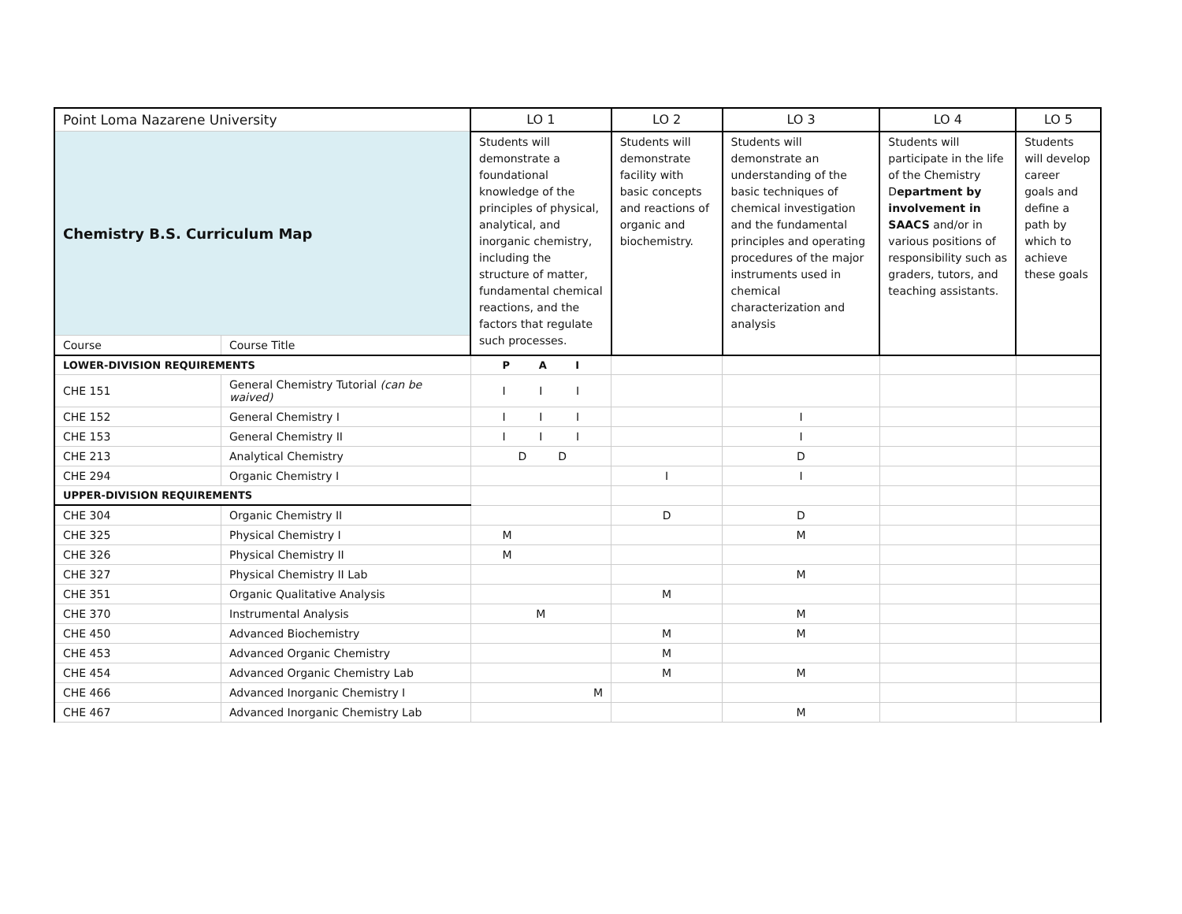| Point Loma Nazarene University | | LO 1 | LO 2 | LO 3 | LO 4 | LO 5 |
| Chemistry B.S. Curriculum Map | | Students will demonstrate a foundational knowledge of the principles of physical, analytical, and inorganic chemistry, including the structure of matter, fundamental chemical reactions, and the factors that regulate such processes. | Students will demonstrate facility with basic concepts and reactions of organic and biochemistry. | Students will demonstrate an understanding of the basic techniques of chemical investigation and the fundamental principles and operating procedures of the major instruments used in chemical characterization and analysis | Students will participate in the life of the Chemistry D epartment by involvement in SAACS and/or in various positions of responsibility such as graders, tutors, and teaching assistants. | Students will develop career goals and define a path by which to achieve these goals |
| Course | Course Title | | | | | |
| LOWER-DIVISION REQUIREMENTS | | P A I | | | | |
| CHE 151 | General Chemistry Tutorial (can be waived) | I I I | | | | |
| CHE 152 | General Chemistry I | I I I | | I | | |
| CHE 153 | General Chemistry II | I I I | | I | | |
| CHE 213 | Analytical Chemistry | D D | | D | | |
| CHE 294 | Organic Chemistry I | | I | I | | |
| UPPER-DIVISION REQUIREMENTS | | | | | | |
| CHE 304 | Organic Chemistry II | | D | D | | |
| CHE 325 | Physical Chemistry I | M | | M | | |
| CHE 326 | Physical Chemistry II | M | | | | |
| CHE 327 | Physical Chemistry II Lab | | | M | | |
| CHE 351 | Organic Qualitative Analysis | | M | | | |
| CHE 370 | Instrumental Analysis | M | | M | | |
| CHE 450 | Advanced Biochemistry | | M | M | | |
| CHE 453 | Advanced Organic Chemistry | | M | | | |
| CHE 454 | Advanced Organic Chemistry Lab | | M | M | | |
| CHE 466 | Advanced Inorganic Chemistry I | M | | | | |
| CHE 467 | Advanced Inorganic Chemistry Lab | | | M | | |